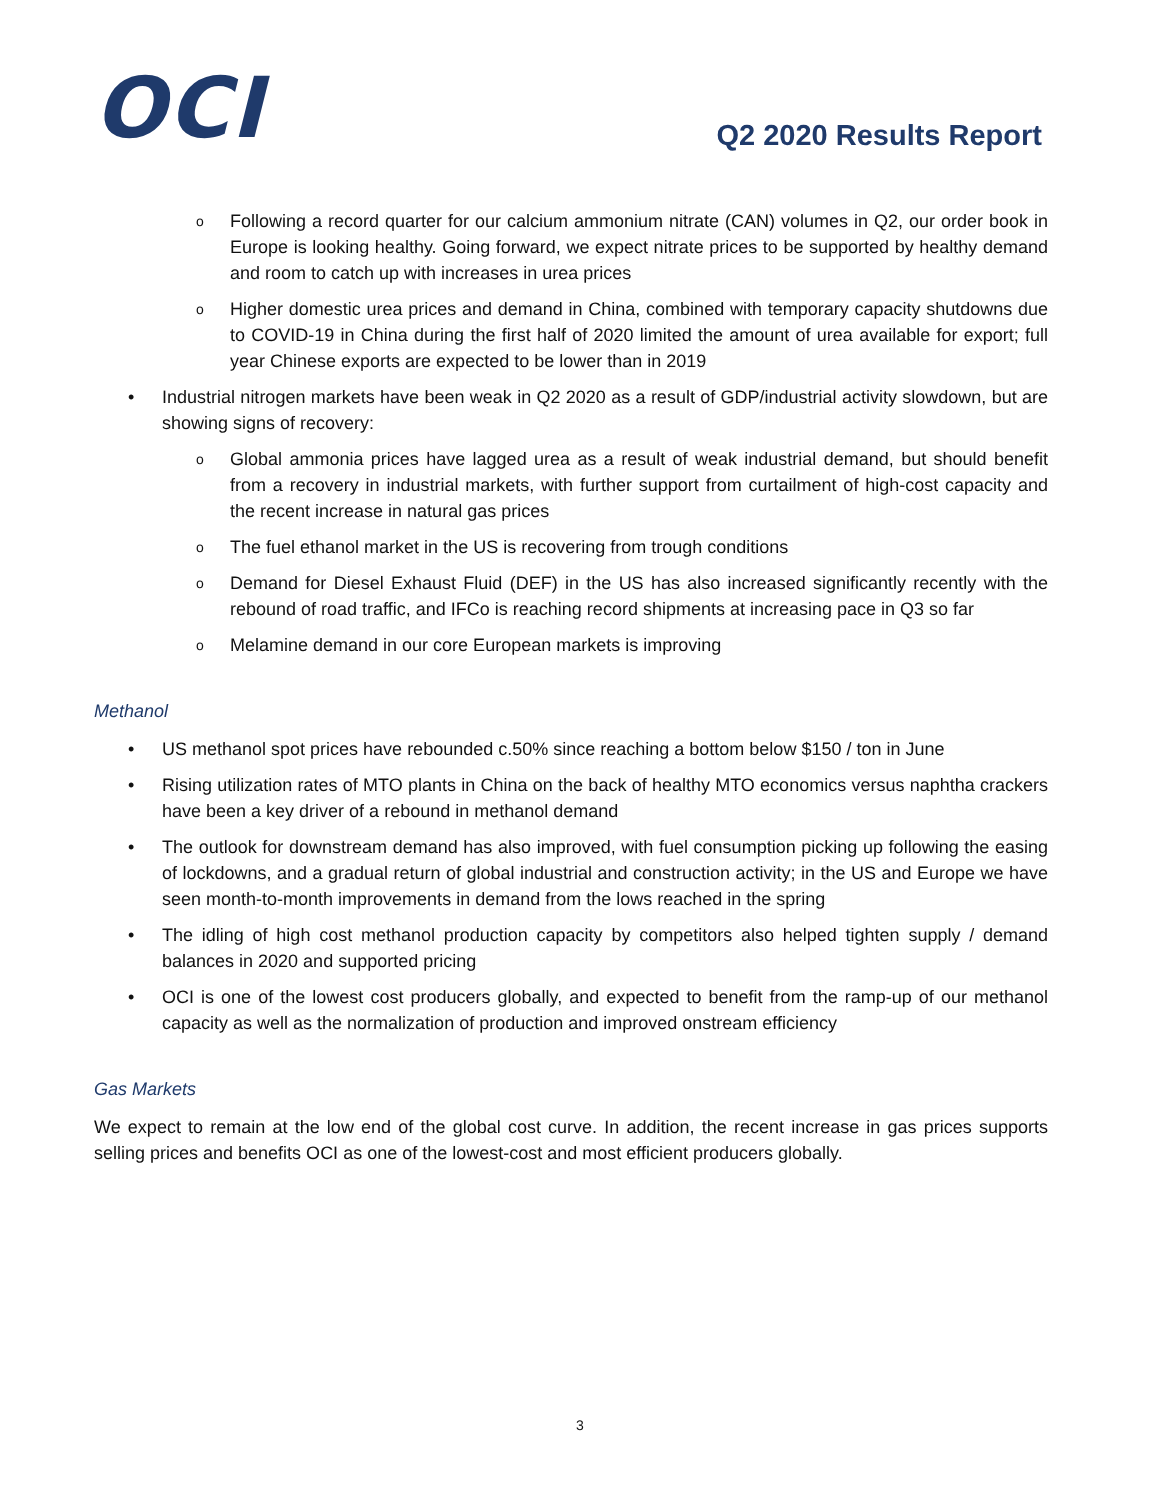OCI
Q2 2020 Results Report
o Following a record quarter for our calcium ammonium nitrate (CAN) volumes in Q2, our order book in Europe is looking healthy. Going forward, we expect nitrate prices to be supported by healthy demand and room to catch up with increases in urea prices
o Higher domestic urea prices and demand in China, combined with temporary capacity shutdowns due to COVID-19 in China during the first half of 2020 limited the amount of urea available for export; full year Chinese exports are expected to be lower than in 2019
• Industrial nitrogen markets have been weak in Q2 2020 as a result of GDP/industrial activity slowdown, but are showing signs of recovery:
o Global ammonia prices have lagged urea as a result of weak industrial demand, but should benefit from a recovery in industrial markets, with further support from curtailment of high-cost capacity and the recent increase in natural gas prices
o The fuel ethanol market in the US is recovering from trough conditions
o Demand for Diesel Exhaust Fluid (DEF) in the US has also increased significantly recently with the rebound of road traffic, and IFCo is reaching record shipments at increasing pace in Q3 so far
o Melamine demand in our core European markets is improving
Methanol
• US methanol spot prices have rebounded c.50% since reaching a bottom below $150 / ton in June
• Rising utilization rates of MTO plants in China on the back of healthy MTO economics versus naphtha crackers have been a key driver of a rebound in methanol demand
• The outlook for downstream demand has also improved, with fuel consumption picking up following the easing of lockdowns, and a gradual return of global industrial and construction activity; in the US and Europe we have seen month-to-month improvements in demand from the lows reached in the spring
• The idling of high cost methanol production capacity by competitors also helped tighten supply / demand balances in 2020 and supported pricing
• OCI is one of the lowest cost producers globally, and expected to benefit from the ramp-up of our methanol capacity as well as the normalization of production and improved onstream efficiency
Gas Markets
We expect to remain at the low end of the global cost curve. In addition, the recent increase in gas prices supports selling prices and benefits OCI as one of the lowest-cost and most efficient producers globally.
3